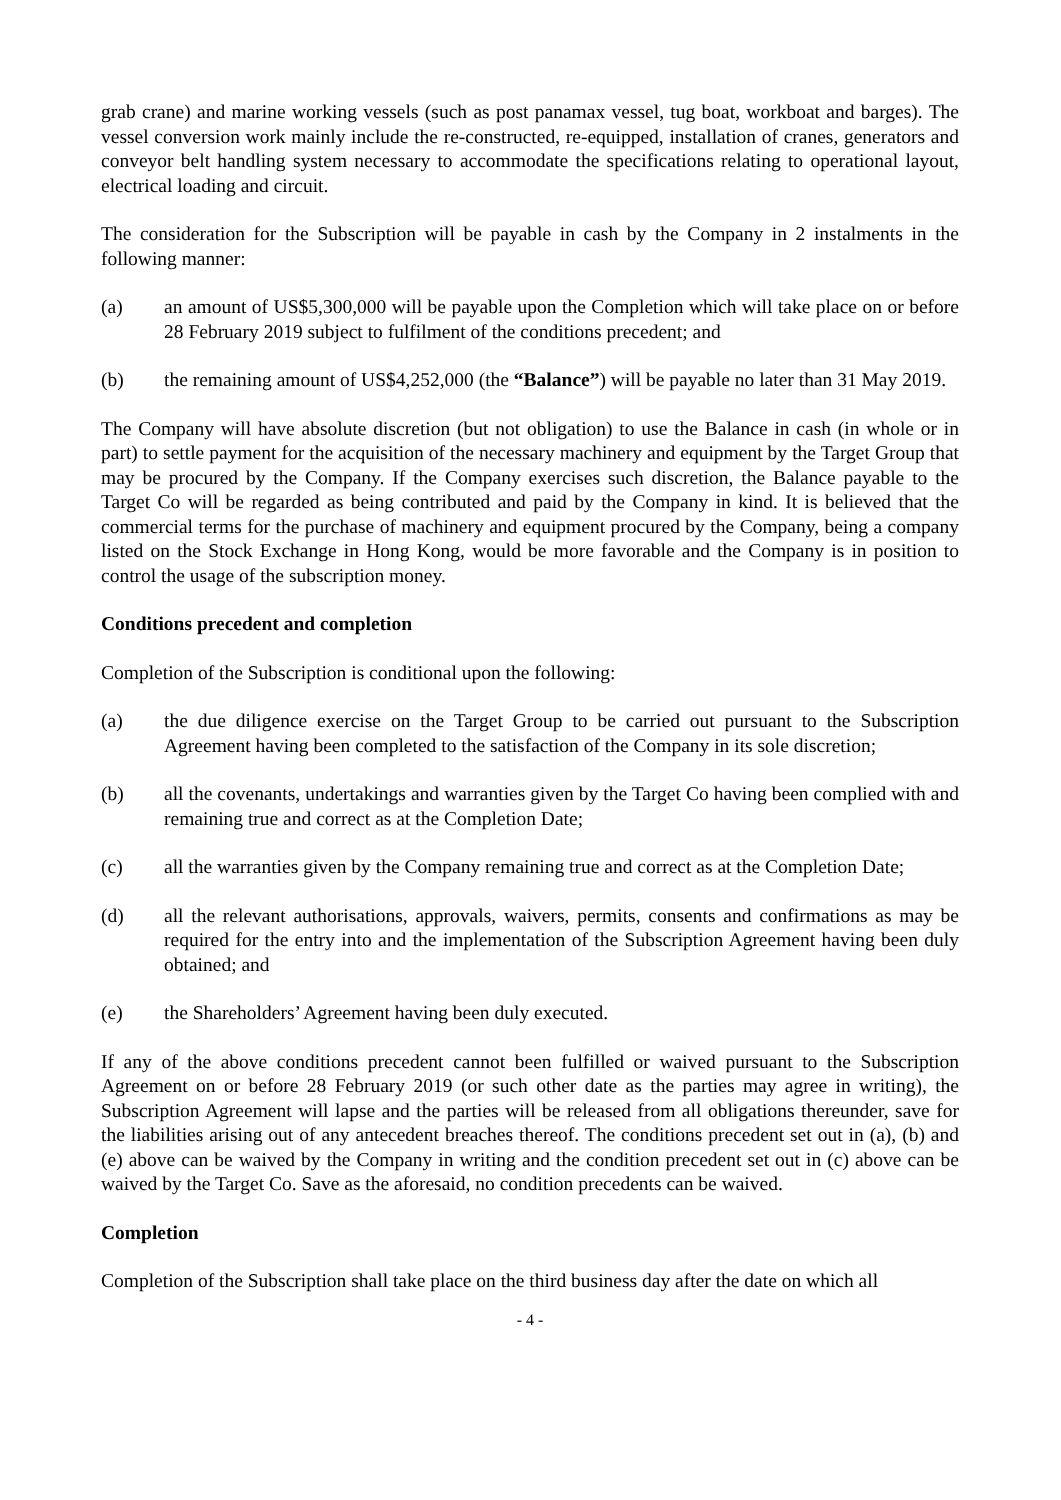grab crane) and marine working vessels (such as post panamax vessel, tug boat, workboat and barges). The vessel conversion work mainly include the re-constructed, re-equipped, installation of cranes, generators and conveyor belt handling system necessary to accommodate the specifications relating to operational layout, electrical loading and circuit.
The consideration for the Subscription will be payable in cash by the Company in 2 instalments in the following manner:
(a) an amount of US$5,300,000 will be payable upon the Completion which will take place on or before 28 February 2019 subject to fulfilment of the conditions precedent; and
(b) the remaining amount of US$4,252,000 (the “Balance”) will be payable no later than 31 May 2019.
The Company will have absolute discretion (but not obligation) to use the Balance in cash (in whole or in part) to settle payment for the acquisition of the necessary machinery and equipment by the Target Group that may be procured by the Company. If the Company exercises such discretion, the Balance payable to the Target Co will be regarded as being contributed and paid by the Company in kind. It is believed that the commercial terms for the purchase of machinery and equipment procured by the Company, being a company listed on the Stock Exchange in Hong Kong, would be more favorable and the Company is in position to control the usage of the subscription money.
Conditions precedent and completion
Completion of the Subscription is conditional upon the following:
(a) the due diligence exercise on the Target Group to be carried out pursuant to the Subscription Agreement having been completed to the satisfaction of the Company in its sole discretion;
(b) all the covenants, undertakings and warranties given by the Target Co having been complied with and remaining true and correct as at the Completion Date;
(c) all the warranties given by the Company remaining true and correct as at the Completion Date;
(d) all the relevant authorisations, approvals, waivers, permits, consents and confirmations as may be required for the entry into and the implementation of the Subscription Agreement having been duly obtained; and
(e) the Shareholders’ Agreement having been duly executed.
If any of the above conditions precedent cannot been fulfilled or waived pursuant to the Subscription Agreement on or before 28 February 2019 (or such other date as the parties may agree in writing), the Subscription Agreement will lapse and the parties will be released from all obligations thereunder, save for the liabilities arising out of any antecedent breaches thereof. The conditions precedent set out in (a), (b) and (e) above can be waived by the Company in writing and the condition precedent set out in (c) above can be waived by the Target Co. Save as the aforesaid, no condition precedents can be waived.
Completion
Completion of the Subscription shall take place on the third business day after the date on which all
- 4 -